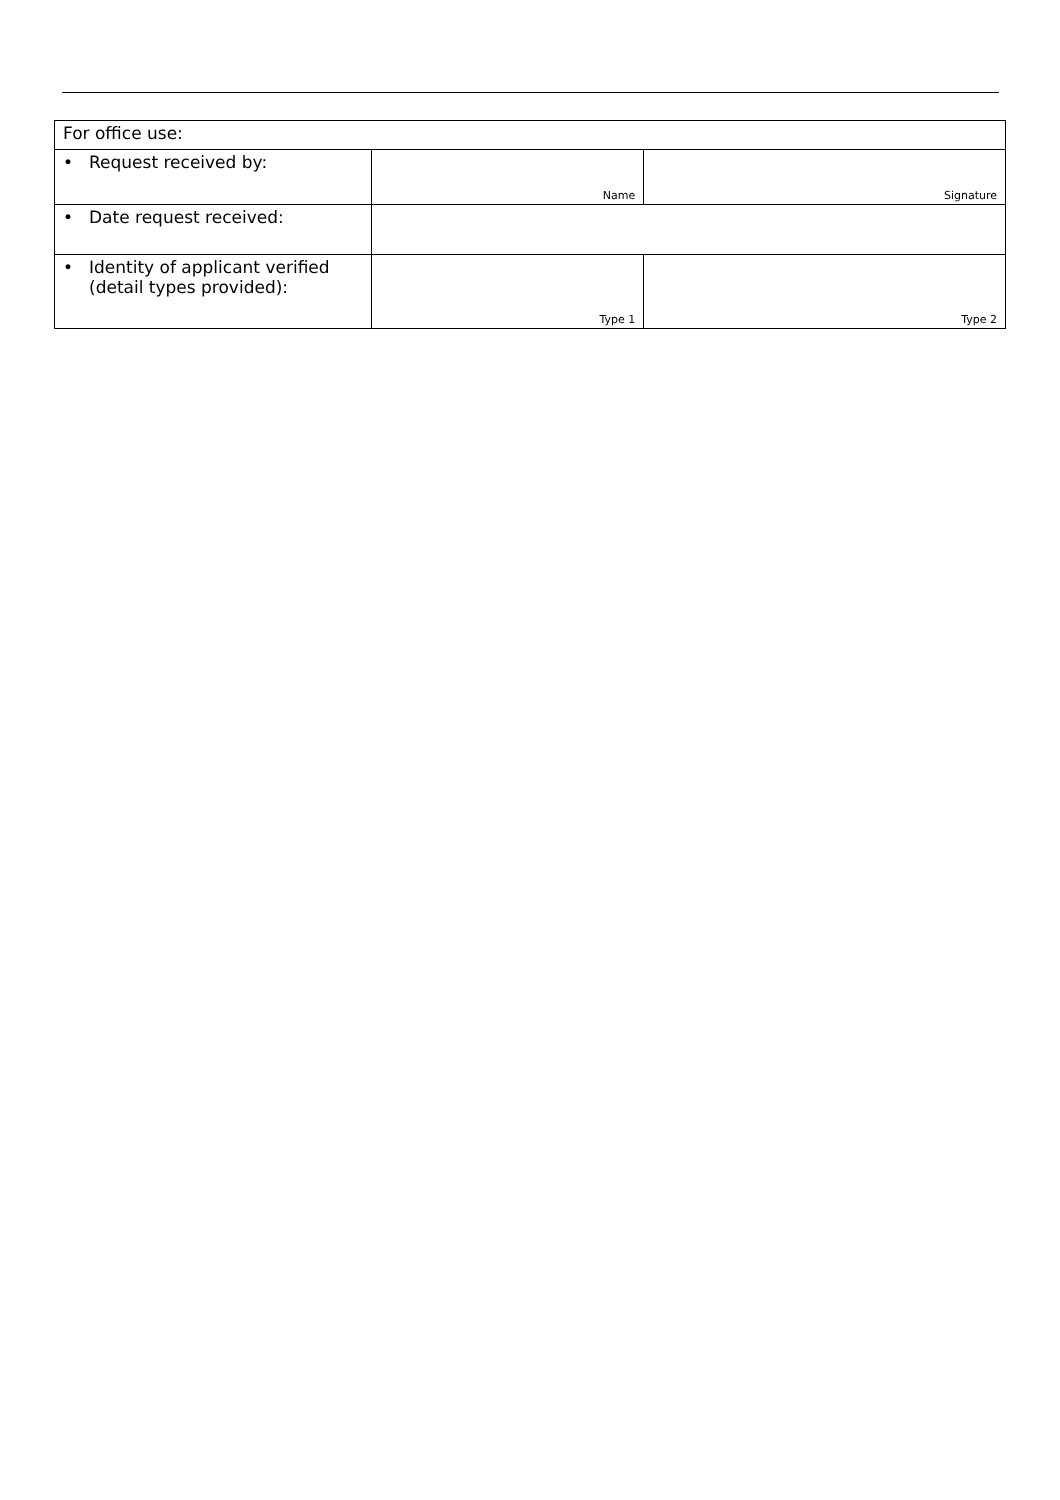| For office use: | | |
| • Request received by: | Name | Signature |
| • Date request received: | | |
| • Identity of applicant verified (detail types provided): | Type 1 | Type 2 |